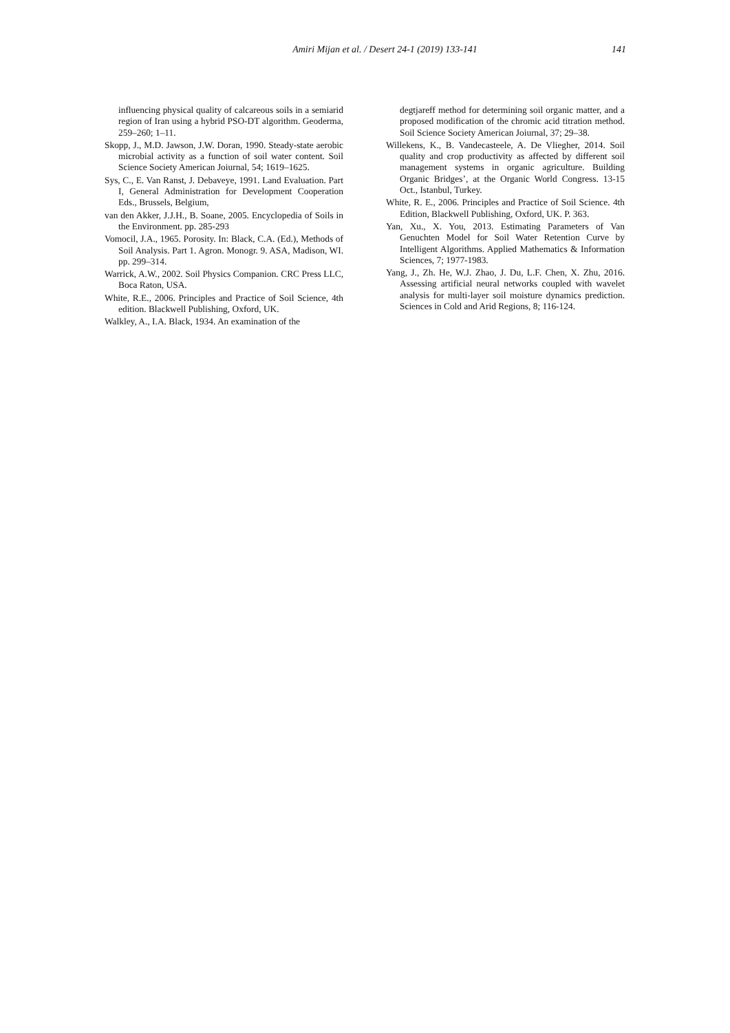Amiri Mijan et al. / Desert 24-1 (2019) 133-141 141
influencing physical quality of calcareous soils in a semiarid region of Iran using a hybrid PSO-DT algorithm. Geoderma, 259–260; 1–11.
Skopp, J., M.D. Jawson, J.W. Doran, 1990. Steady-state aerobic microbial activity as a function of soil water content. Soil Science Society American Joiurnal, 54; 1619–1625.
Sys, C., E. Van Ranst, J. Debaveye, 1991. Land Evaluation. Part I, General Administration for Development Cooperation Eds., Brussels, Belgium,
van den Akker, J.J.H., B. Soane, 2005. Encyclopedia of Soils in the Environment. pp. 285-293
Vomocil, J.A., 1965. Porosity. In: Black, C.A. (Ed.), Methods of Soil Analysis. Part 1. Agron. Monogr. 9. ASA, Madison, WI. pp. 299–314.
Warrick, A.W., 2002. Soil Physics Companion. CRC Press LLC, Boca Raton, USA.
White, R.E., 2006. Principles and Practice of Soil Science, 4th edition. Blackwell Publishing, Oxford, UK.
Walkley, A., I.A. Black, 1934. An examination of the
degtjareff method for determining soil organic matter, and a proposed modification of the chromic acid titration method. Soil Science Society American Joiurnal, 37; 29–38.
Willekens, K., B. Vandecasteele, A. De Vliegher, 2014. Soil quality and crop productivity as affected by different soil management systems in organic agriculture. Building Organic Bridges’, at the Organic World Congress. 13-15 Oct., Istanbul, Turkey.
White, R. E., 2006. Principles and Practice of Soil Science. 4th Edition, Blackwell Publishing, Oxford, UK. P. 363.
Yan, Xu., X. You, 2013. Estimating Parameters of Van Genuchten Model for Soil Water Retention Curve by Intelligent Algorithms. Applied Mathematics & Information Sciences, 7; 1977-1983.
Yang, J., Zh. He, W.J. Zhao, J. Du, L.F. Chen, X. Zhu, 2016. Assessing artificial neural networks coupled with wavelet analysis for multi-layer soil moisture dynamics prediction. Sciences in Cold and Arid Regions, 8; 116-124.